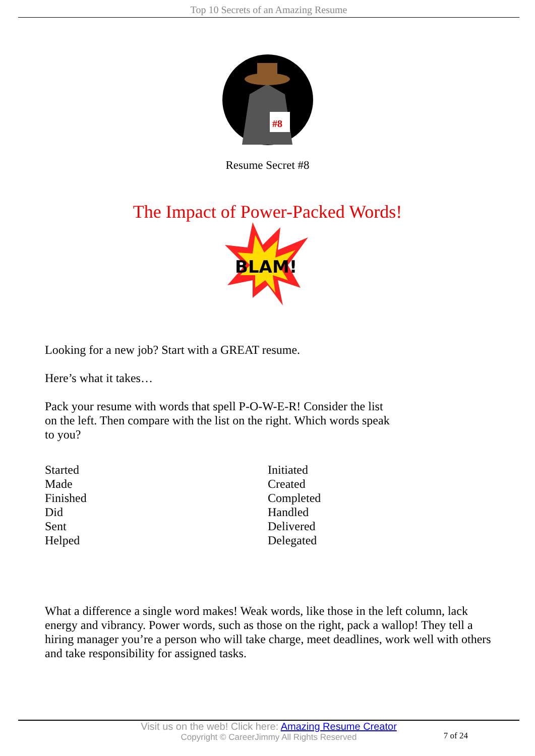Top 10 Secrets of an Amazing Resume
#8
Resume Secret #8
The Impact of Power-Packed Words!
BLAM!
Looking for a new job? Start with a GREAT resume.
Here’s what it takes…
Pack your resume with words that spell P-O-W-E-R! Consider the list
on the left. Then compare with the list on the right. Which words speak
to you?
| Started | Initiated |
| Made | Created |
| Finished | Completed |
| Did | Handled |
| Sent | Delivered |
| Helped | Delegated |
What a difference a single word makes! Weak words, like those in the left column, lack energy and vibrancy. Power words, such as those on the right, pack a wallop! They tell a hiring manager you’re a person who will take charge, meet deadlines, work well with others and take responsibility for assigned tasks.
Visit us on the web! Click here: Amazing Resume Creator
Copyright © CareerJimmy All Rights Reserved
7 of 24